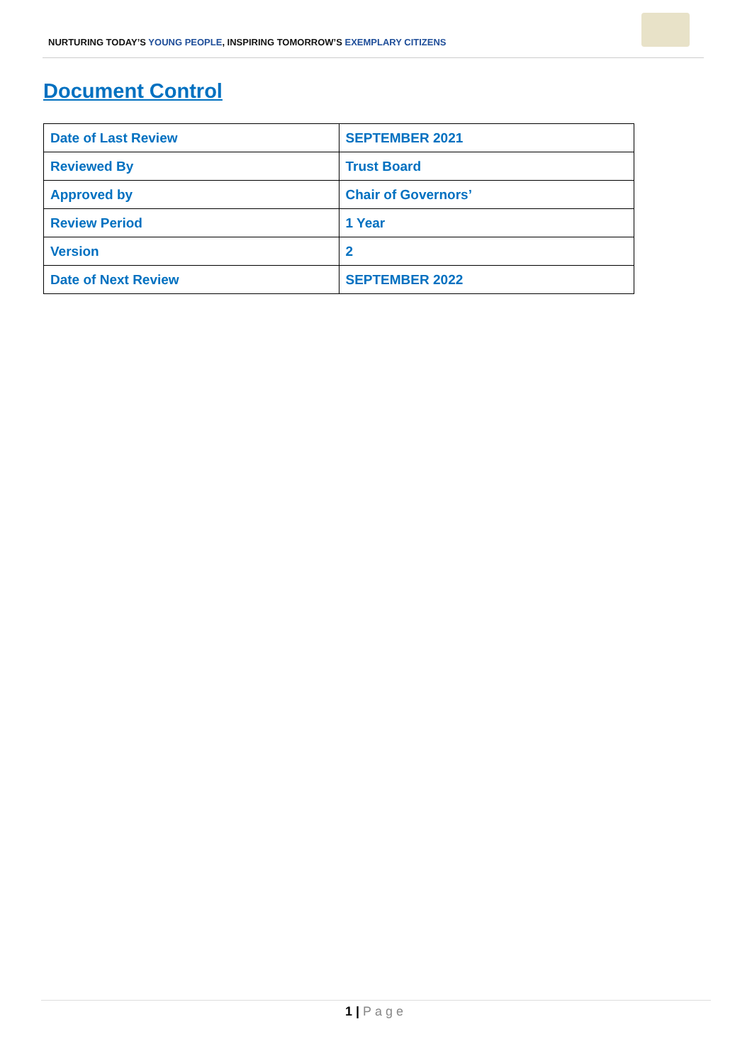NURTURING TODAY’S YOUNG PEOPLE, INSPIRING TOMORROW’S EXEMPLARY CITIZENS
Document Control
| Date of Last Review | SEPTEMBER 2021 |
| Reviewed By | Trust Board |
| Approved by | Chair of Governors’ |
| Review Period | 1 Year |
| Version | 2 |
| Date of Next Review | SEPTEMBER 2022 |
1 | Page